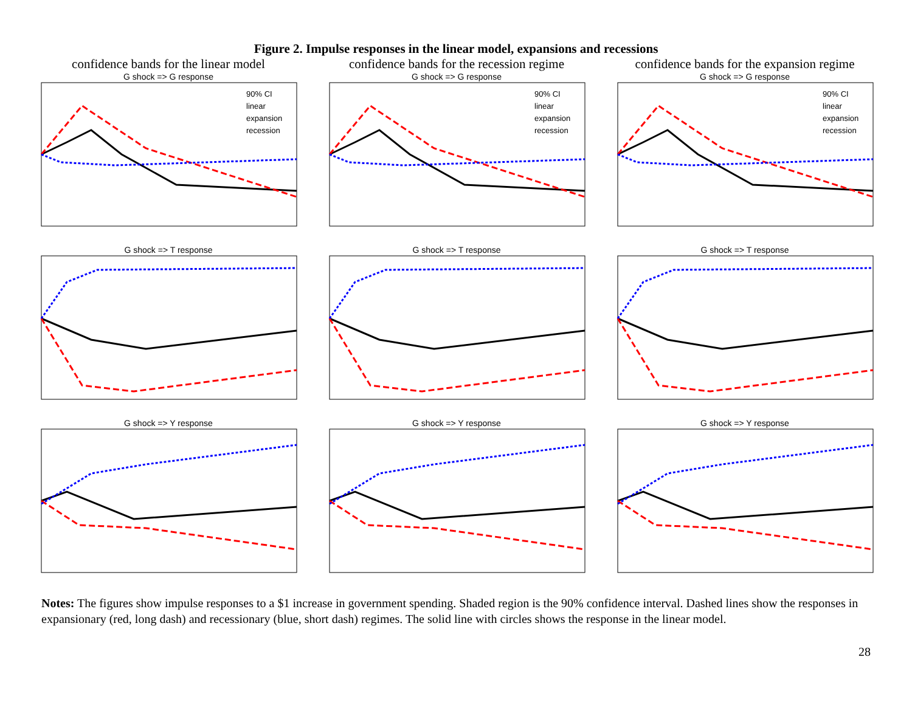Figure 2. Impulse responses in the linear model, expansions and recessions
confidence bands for the linear model
G shock => G response
90% CI
linear
expansion
recession
G shock => T response
G shock => Y response
confidence bands for the recession regime
G shock => G response
90% CI
linear
expansion
recession
G shock => T response
G shock => Y response
confidence bands for the expansion regime
G shock => G response
90% CI
linear
expansion
recession
G shock => T response
G shock => Y response
Notes: The figures show impulse responses to a $1 increase in government spending. Shaded region is the 90% confidence interval. Dashed lines show the responses in expansionary (red, long dash) and recessionary (blue, short dash) regimes. The solid line with circles shows the response in the linear model.
28